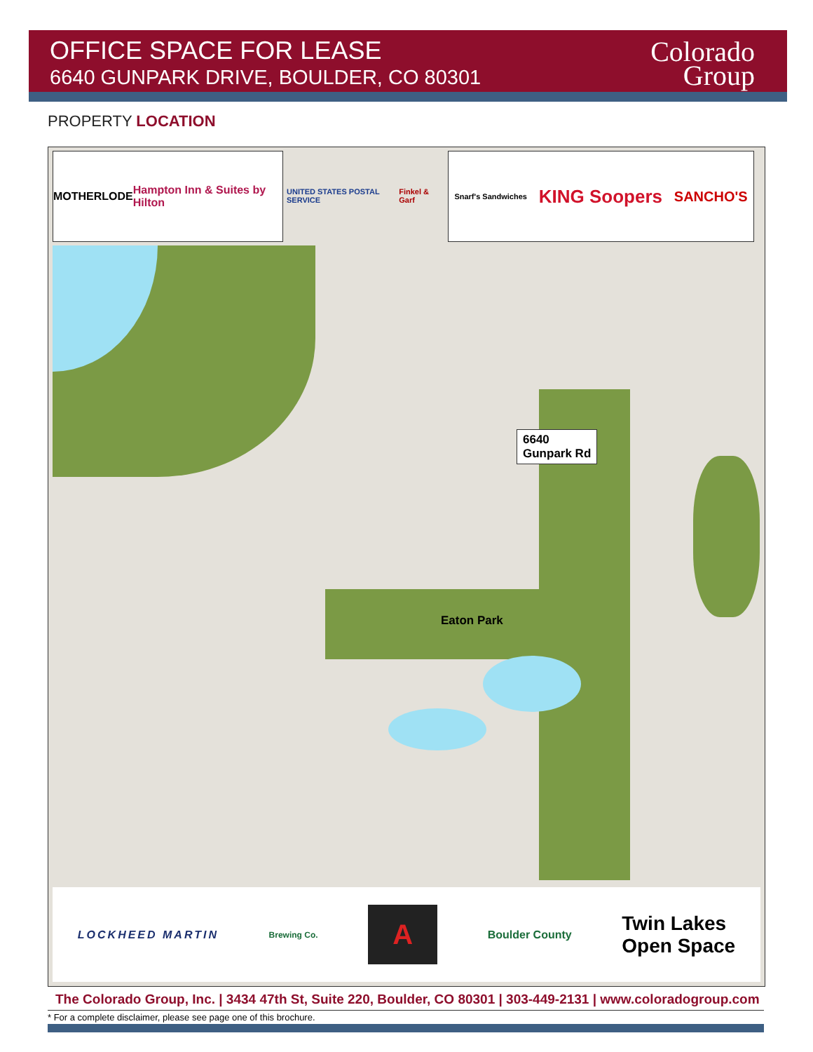OFFICE SPACE FOR LEASE
6640 GUNPARK DRIVE, BOULDER, CO 80301
Colorado
Group
PROPERTY LOCATION
MOTHERLODE Hampton Inn & Suites by Hilton
UNITED STATES POSTAL SERVICE Finkel & Garf
Snarf's Sandwiches KING Soopers SANCHO'S
Eaton Park
6640
Gunpark Rd
LOCKHEED MARTIN Brewing Co. A Boulder County Twin Lakes
Open Space
The Colorado Group, Inc. | 3434 47th St, Suite 220, Boulder, CO 80301 | 303-449-2131 | www.coloradogroup.com
* For a complete disclaimer, please see page one of this brochure.